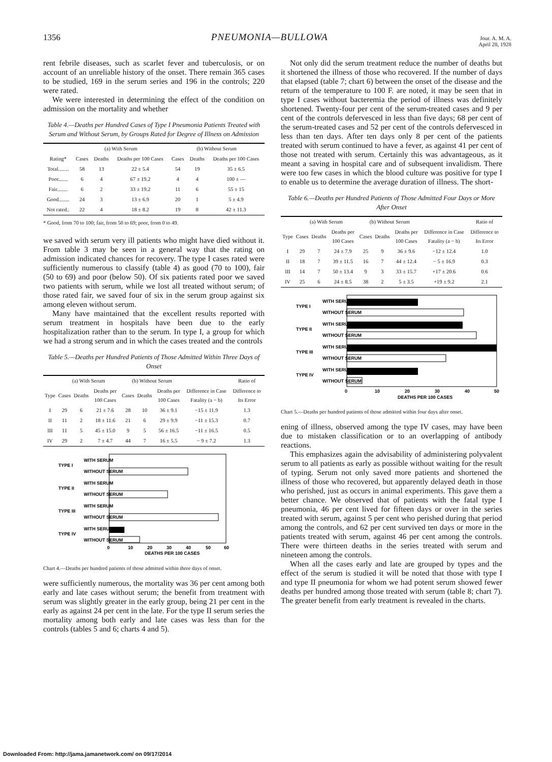1356 PNEUMONIA—BULLOWA Jour. A. M. A.
April 28, 1928
rent febrile diseases, such as scarlet fever and tuberculosis, or on account of an unreliable history of the onset. There remain 365 cases to be studied, 169 in the serum series and 196 in the controls; 220 were rated.
We were interested in determining the effect of the condition on admission on the mortality and whether
Table 4.—Deaths per Hundred Cases of Type I Pneumonia Patients Treated with Serum and Without Serum, by Groups Rated for Degree of Illness on Admission
| | (a) With Serum | | | (b) Without Serum | | |
| --- | --- | --- | --- | --- | --- | --- |
| Rating* | Cases | Deaths | Deaths per 100 Cases | Cases | Deaths | Deaths per 100 Cases |
| Total........ | 58 | 13 | 22 ± 5.4 | 54 | 19 | 35 ± 6.5 |
| Poor....... | 6 | 4 | 67 ± 19.2 | 4 | 4 | 100 ± — |
| Fair........ | 6 | 2 | 33 ± 19.2 | 11 | 6 | 55 ± 15 |
| Good........ | 24 | 3 | 13 ± 6.9 | 20 | 1 | 5 ± 4.9 |
| Not rated.. | 22 | 4 | 18 ± 8.2 | 19 | 8 | 42 ± 11.3 |
* Good, from 70 to 100; fair, from 50 to 69; poor, from 0 to 49.
we saved with serum very ill patients who might have died without it. From table 3 may be seen in a general way that the rating on admission indicated chances for recovery. The type I cases rated were sufficiently numerous to classify (table 4) as good (70 to 100), fair (50 to 69) and poor (below 50). Of six patients rated poor we saved two patients with serum, while we lost all treated without serum; of those rated fair, we saved four of six in the serum group against six among eleven without serum.
Many have maintained that the excellent results reported with serum treatment in hospitals have been due to the early hospitalization rather than to the serum. In type I, a group for which we had a strong serum and in which the cases treated and the controls
Table 5.—Deaths per Hundred Patients of Those Admitted Within Three Days of Onset
| | (a) With Serum | | | (b) Without Serum | | | | Ratio of |
| --- | --- | --- | --- | --- | --- | --- | --- | --- |
| Type | Cases | Deaths | Deaths per 100 Cases | Cases | Deaths | Deaths per 100 Cases | Difference in Case Fatality (a − b) | Difference to Its Error |
| I | 29 | 6 | 21 ± 7.6 | 28 | 10 | 36 ± 9.1 | −15 ± 11.9 | 1.3 |
| II | 11 | 2 | 18 ± 11.6 | 21 | 6 | 29 ± 9.9 | −11 ± 15.3 | 0.7 |
| III | 11 | 5 | 45 ± 15.0 | 9 | 5 | 56 ± 16.5 | −11 ± 16.5 | 0.5 |
| IV | 29 | 2 | 7 ± 4.7 | 44 | 7 | 16 ± 5.5 | − 9 ± 7.2 | 1.3 |
TYPE I
WITH SERUM
WITHOUT SERUM
TYPE II
WITH SERUM
WITHOUT SERUM
TYPE III
WITH SERUM
WITHOUT SERUM
TYPE IV
WITH SERUM
WITHOUT SERUM
0
10
20
30
40
50
60
DEATHS PER 100 CASES
Chart 4.—Deaths per hundred patients of those admitted within three days of onset.
were sufficiently numerous, the mortality was 36 per cent among both early and late cases without serum; the benefit from treatment with serum was slightly greater in the early group, being 21 per cent in the early as against 24 per cent in the late. For the type II serum series the mortality among both early and late cases was less than for the controls (tables 5 and 6; charts 4 and 5).
Not only did the serum treatment reduce the number of deaths but it shortened the illness of those who recovered. If the number of days that elapsed (table 7; chart 6) between the onset of the disease and the return of the temperature to 100 F. are noted, it may be seen that in type I cases without bacteremia the period of illness was definitely shortened. Twenty-four per cent of the serum-treated cases and 9 per cent of the controls defervesced in less than five days; 68 per cent of the serum-treated cases and 52 per cent of the controls defervesced in less than ten days. After ten days only 8 per cent of the patients treated with serum continued to have a fever, as against 41 per cent of those not treated with serum. Certainly this was advantageous, as it meant a saving in hospital care and of subsequent invalidism. There were too few cases in which the blood culture was positive for type I to enable us to determine the average duration of illness. The short-
Table 6.—Deaths per Hundred Patients of Those Admitted Four Days or More After Onset
| | (a) With Serum | | | (b) Without Serum | | | | Ratio of |
| --- | --- | --- | --- | --- | --- | --- | --- | --- |
| Type | Cases | Deaths | Deaths per 100 Cases | Cases | Deaths | Deaths per 100 Cases | Difference in Case Fatality (a − b) | Difference to Its Error |
| I | 29 | 7 | 24 ± 7.9 | 25 | 9 | 36 ± 9.6 | −12 ± 12.4 | 1.0 |
| II | 18 | 7 | 39 ± 11.5 | 16 | 7 | 44 ± 12.4 | − 5 ± 16.9 | 0.3 |
| III | 14 | 7 | 50 ± 13.4 | 9 | 3 | 33 ± 15.7 | +17 ± 20.6 | 0.6 |
| IV | 25 | 6 | 24 ± 8.5 | 38 | 2 | 5 ± 3.5 | +19 ± 9.2 | 2.1 |
TYPE I
WITH SERUM
WITHOUT SERUM
TYPE II
WITH SERUM
WITHOUT SERUM
TYPE III
WITH SERUM
WITHOUT SERUM
TYPE IV
WITH SERUM
WITHOUT SERUM
0
10
20
30
40
50
DEATHS PER 100 CASES
Chart 5.—Deaths per hundred patients of those admitted within four days after onset.
ening of illness, observed among the type IV cases, may have been due to mistaken classification or to an overlapping of antibody reactions.
This emphasizes again the advisability of administering polyvalent serum to all patients as early as possible without waiting for the result of typing. Serum not only saved more patients and shortened the illness of those who recovered, but apparently delayed death in those who perished, just as occurs in animal experiments. This gave them a better chance. We observed that of patients with the fatal type I pneumonia, 46 per cent lived for fifteen days or over in the series treated with serum, against 5 per cent who perished during that period among the controls, and 62 per cent survived ten days or more in the patients treated with serum, against 46 per cent among the controls. There were thirteen deaths in the series treated with serum and nineteen among the controls.
When all the cases early and late are grouped by types and the effect of the serum is studied it will be noted that those with type I and type II pneumonia for whom we had potent serum showed fewer deaths per hundred among those treated with serum (table 8; chart 7). The greater benefit from early treatment is revealed in the charts.
Downloaded From: http://jama.jamanetwork.com/ on 09/17/2014